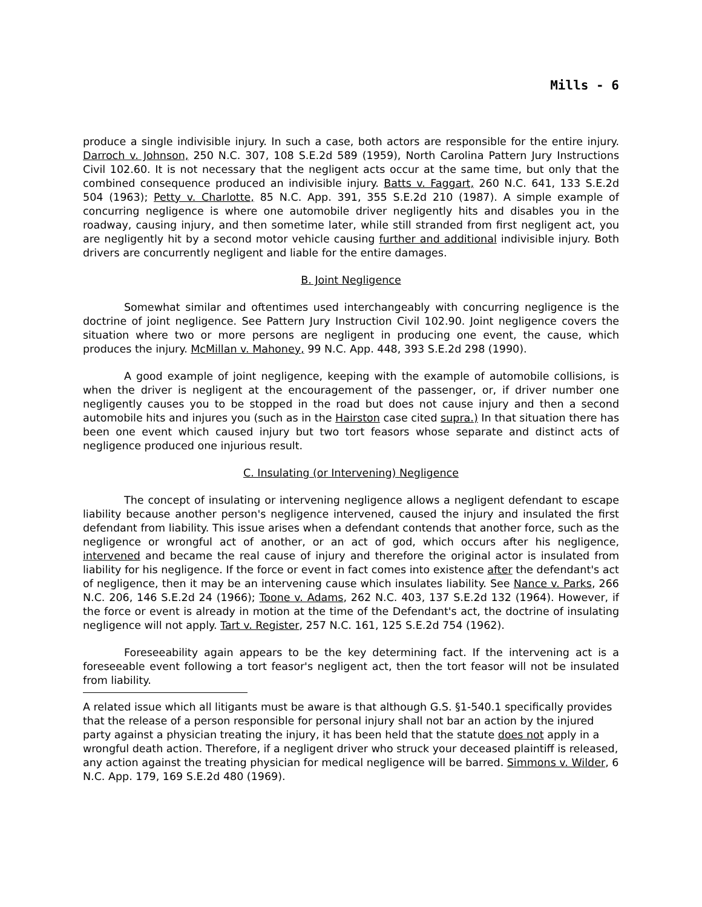Mills - 6
produce a single indivisible injury. In such a case, both actors are responsible for the entire injury. Darroch v. Johnson, 250 N.C. 307, 108 S.E.2d 589 (1959), North Carolina Pattern Jury Instructions Civil 102.60. It is not necessary that the negligent acts occur at the same time, but only that the combined consequence produced an indivisible injury. Batts v. Faggart, 260 N.C. 641, 133 S.E.2d 504 (1963); Petty v. Charlotte, 85 N.C. App. 391, 355 S.E.2d 210 (1987). A simple example of concurring negligence is where one automobile driver negligently hits and disables you in the roadway, causing injury, and then sometime later, while still stranded from first negligent act, you are negligently hit by a second motor vehicle causing further and additional indivisible injury. Both drivers are concurrently negligent and liable for the entire damages.
B. Joint Negligence
Somewhat similar and oftentimes used interchangeably with concurring negligence is the doctrine of joint negligence. See Pattern Jury Instruction Civil 102.90. Joint negligence covers the situation where two or more persons are negligent in producing one event, the cause, which produces the injury. McMillan v. Mahoney, 99 N.C. App. 448, 393 S.E.2d 298 (1990).
A good example of joint negligence, keeping with the example of automobile collisions, is when the driver is negligent at the encouragement of the passenger, or, if driver number one negligently causes you to be stopped in the road but does not cause injury and then a second automobile hits and injures you (such as in the Hairston case cited supra.) In that situation there has been one event which caused injury but two tort feasors whose separate and distinct acts of negligence produced one injurious result.
C. Insulating (or Intervening) Negligence
The concept of insulating or intervening negligence allows a negligent defendant to escape liability because another person's negligence intervened, caused the injury and insulated the first defendant from liability. This issue arises when a defendant contends that another force, such as the negligence or wrongful act of another, or an act of god, which occurs after his negligence, intervened and became the real cause of injury and therefore the original actor is insulated from liability for his negligence. If the force or event in fact comes into existence after the defendant's act of negligence, then it may be an intervening cause which insulates liability. See Nance v. Parks, 266 N.C. 206, 146 S.E.2d 24 (1966); Toone v. Adams, 262 N.C. 403, 137 S.E.2d 132 (1964). However, if the force or event is already in motion at the time of the Defendant's act, the doctrine of insulating negligence will not apply. Tart v. Register, 257 N.C. 161, 125 S.E.2d 754 (1962).
Foreseeability again appears to be the key determining fact. If the intervening act is a foreseeable event following a tort feasor's negligent act, then the tort feasor will not be insulated from liability.
A related issue which all litigants must be aware is that although G.S. §1-540.1 specifically provides that the release of a person responsible for personal injury shall not bar an action by the injured party against a physician treating the injury, it has been held that the statute does not apply in a wrongful death action. Therefore, if a negligent driver who struck your deceased plaintiff is released, any action against the treating physician for medical negligence will be barred. Simmons v. Wilder, 6 N.C. App. 179, 169 S.E.2d 480 (1969).